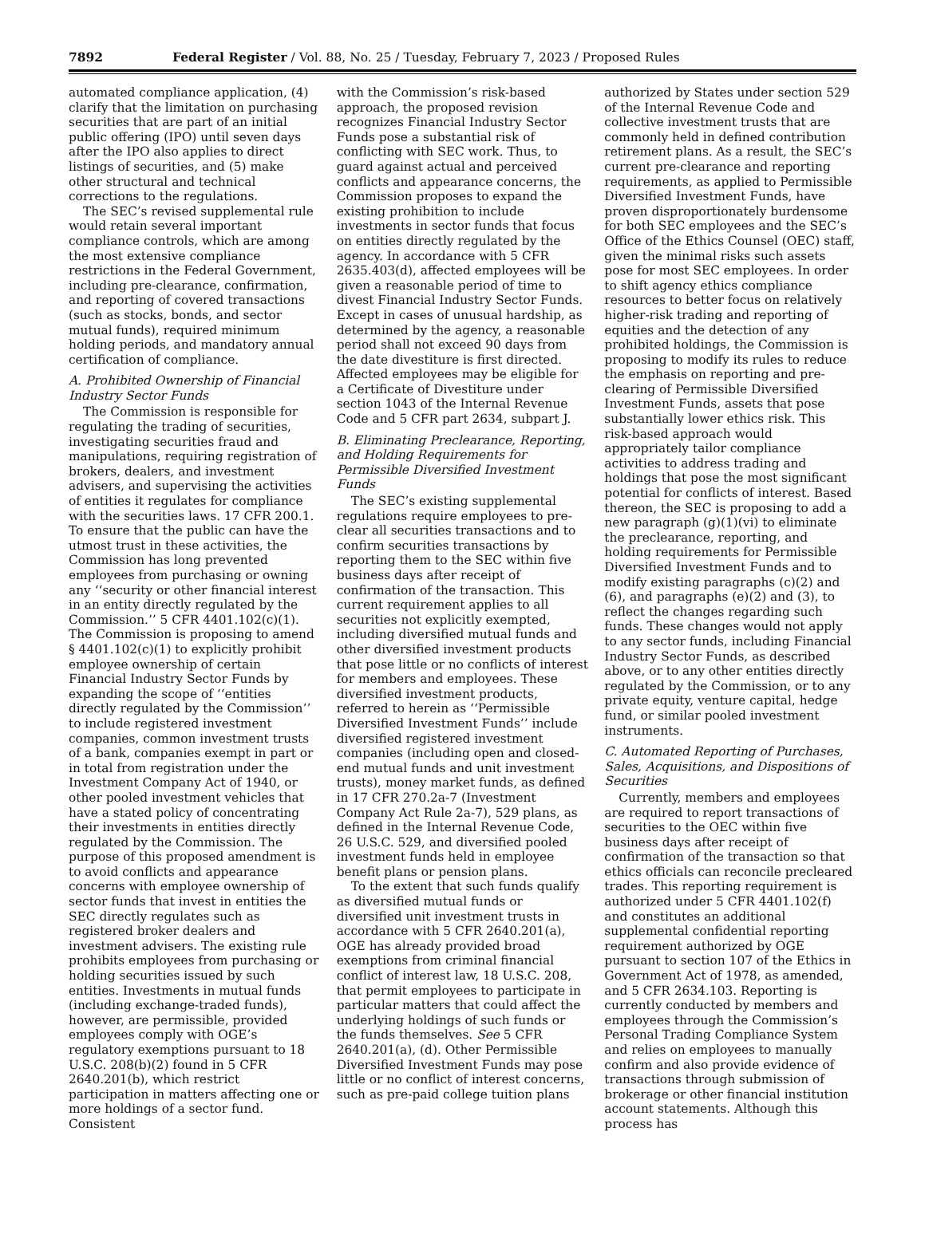7892 Federal Register / Vol. 88, No. 25 / Tuesday, February 7, 2023 / Proposed Rules
automated compliance application, (4) clarify that the limitation on purchasing securities that are part of an initial public offering (IPO) until seven days after the IPO also applies to direct listings of securities, and (5) make other structural and technical corrections to the regulations.
The SEC’s revised supplemental rule would retain several important compliance controls, which are among the most extensive compliance restrictions in the Federal Government, including pre-clearance, confirmation, and reporting of covered transactions (such as stocks, bonds, and sector mutual funds), required minimum holding periods, and mandatory annual certification of compliance.
A. Prohibited Ownership of Financial Industry Sector Funds
The Commission is responsible for regulating the trading of securities, investigating securities fraud and manipulations, requiring registration of brokers, dealers, and investment advisers, and supervising the activities of entities it regulates for compliance with the securities laws. 17 CFR 200.1. To ensure that the public can have the utmost trust in these activities, the Commission has long prevented employees from purchasing or owning any ‘‘security or other financial interest in an entity directly regulated by the Commission.’’ 5 CFR 4401.102(c)(1). The Commission is proposing to amend § 4401.102(c)(1) to explicitly prohibit employee ownership of certain Financial Industry Sector Funds by expanding the scope of ‘‘entities directly regulated by the Commission’’ to include registered investment companies, common investment trusts of a bank, companies exempt in part or in total from registration under the Investment Company Act of 1940, or other pooled investment vehicles that have a stated policy of concentrating their investments in entities directly regulated by the Commission. The purpose of this proposed amendment is to avoid conflicts and appearance concerns with employee ownership of sector funds that invest in entities the SEC directly regulates such as registered broker dealers and investment advisers. The existing rule prohibits employees from purchasing or holding securities issued by such entities. Investments in mutual funds (including exchange-traded funds), however, are permissible, provided employees comply with OGE’s regulatory exemptions pursuant to 18 U.S.C. 208(b)(2) found in 5 CFR 2640.201(b), which restrict participation in matters affecting one or more holdings of a sector fund. Consistent
with the Commission’s risk-based approach, the proposed revision recognizes Financial Industry Sector Funds pose a substantial risk of conflicting with SEC work. Thus, to guard against actual and perceived conflicts and appearance concerns, the Commission proposes to expand the existing prohibition to include investments in sector funds that focus on entities directly regulated by the agency. In accordance with 5 CFR 2635.403(d), affected employees will be given a reasonable period of time to divest Financial Industry Sector Funds. Except in cases of unusual hardship, as determined by the agency, a reasonable period shall not exceed 90 days from the date divestiture is first directed. Affected employees may be eligible for a Certificate of Divestiture under section 1043 of the Internal Revenue Code and 5 CFR part 2634, subpart J.
B. Eliminating Preclearance, Reporting, and Holding Requirements for Permissible Diversified Investment Funds
The SEC’s existing supplemental regulations require employees to pre-clear all securities transactions and to confirm securities transactions by reporting them to the SEC within five business days after receipt of confirmation of the transaction. This current requirement applies to all securities not explicitly exempted, including diversified mutual funds and other diversified investment products that pose little or no conflicts of interest for members and employees. These diversified investment products, referred to herein as ‘‘Permissible Diversified Investment Funds’’ include diversified registered investment companies (including open and closed-end mutual funds and unit investment trusts), money market funds, as defined in 17 CFR 270.2a-7 (Investment Company Act Rule 2a-7), 529 plans, as defined in the Internal Revenue Code, 26 U.S.C. 529, and diversified pooled investment funds held in employee benefit plans or pension plans.
To the extent that such funds qualify as diversified mutual funds or diversified unit investment trusts in accordance with 5 CFR 2640.201(a), OGE has already provided broad exemptions from criminal financial conflict of interest law, 18 U.S.C. 208, that permit employees to participate in particular matters that could affect the underlying holdings of such funds or the funds themselves. See 5 CFR 2640.201(a), (d). Other Permissible Diversified Investment Funds may pose little or no conflict of interest concerns, such as pre-paid college tuition plans
authorized by States under section 529 of the Internal Revenue Code and collective investment trusts that are commonly held in defined contribution retirement plans. As a result, the SEC’s current pre-clearance and reporting requirements, as applied to Permissible Diversified Investment Funds, have proven disproportionately burdensome for both SEC employees and the SEC’s Office of the Ethics Counsel (OEC) staff, given the minimal risks such assets pose for most SEC employees. In order to shift agency ethics compliance resources to better focus on relatively higher-risk trading and reporting of equities and the detection of any prohibited holdings, the Commission is proposing to modify its rules to reduce the emphasis on reporting and pre-clearing of Permissible Diversified Investment Funds, assets that pose substantially lower ethics risk. This risk-based approach would appropriately tailor compliance activities to address trading and holdings that pose the most significant potential for conflicts of interest. Based thereon, the SEC is proposing to add a new paragraph (g)(1)(vi) to eliminate the preclearance, reporting, and holding requirements for Permissible Diversified Investment Funds and to modify existing paragraphs (c)(2) and (6), and paragraphs (e)(2) and (3), to reflect the changes regarding such funds. These changes would not apply to any sector funds, including Financial Industry Sector Funds, as described above, or to any other entities directly regulated by the Commission, or to any private equity, venture capital, hedge fund, or similar pooled investment instruments.
C. Automated Reporting of Purchases, Sales, Acquisitions, and Dispositions of Securities
Currently, members and employees are required to report transactions of securities to the OEC within five business days after receipt of confirmation of the transaction so that ethics officials can reconcile precleared trades. This reporting requirement is authorized under 5 CFR 4401.102(f) and constitutes an additional supplemental confidential reporting requirement authorized by OGE pursuant to section 107 of the Ethics in Government Act of 1978, as amended, and 5 CFR 2634.103. Reporting is currently conducted by members and employees through the Commission’s Personal Trading Compliance System and relies on employees to manually confirm and also provide evidence of transactions through submission of brokerage or other financial institution account statements. Although this process has